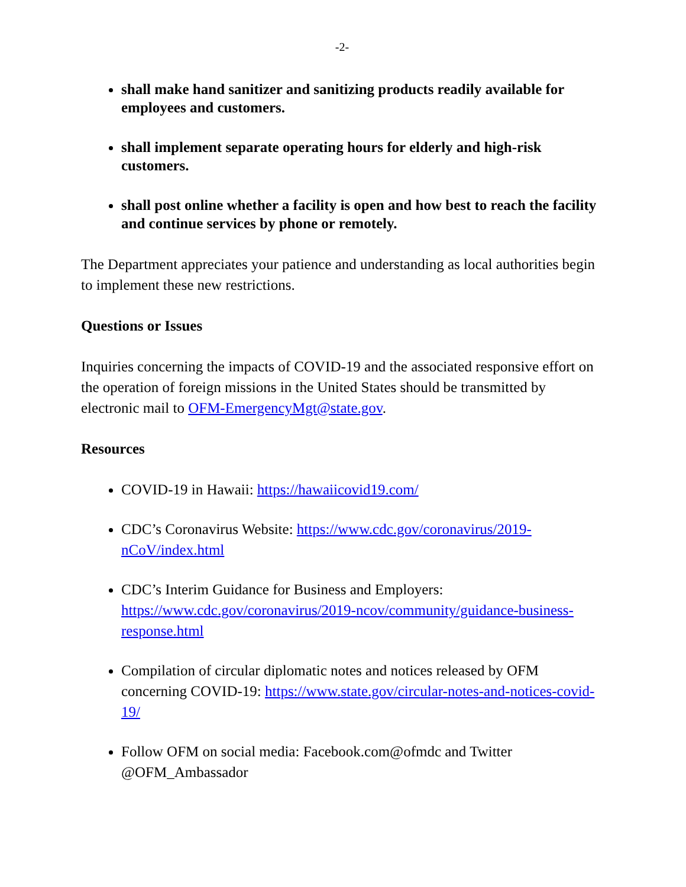-2-
shall make hand sanitizer and sanitizing products readily available for employees and customers.
shall implement separate operating hours for elderly and high-risk customers.
shall post online whether a facility is open and how best to reach the facility and continue services by phone or remotely.
The Department appreciates your patience and understanding as local authorities begin to implement these new restrictions.
Questions or Issues
Inquiries concerning the impacts of COVID-19 and the associated responsive effort on the operation of foreign missions in the United States should be transmitted by electronic mail to OFM-EmergencyMgt@state.gov.
Resources
COVID-19 in Hawaii: https://hawaiicovid19.com/
CDC’s Coronavirus Website: https://www.cdc.gov/coronavirus/2019-nCoV/index.html
CDC’s Interim Guidance for Business and Employers: https://www.cdc.gov/coronavirus/2019-ncov/community/guidance-business-response.html
Compilation of circular diplomatic notes and notices released by OFM concerning COVID-19: https://www.state.gov/circular-notes-and-notices-covid-19/
Follow OFM on social media: Facebook.com@ofmdc and Twitter @OFM_Ambassador